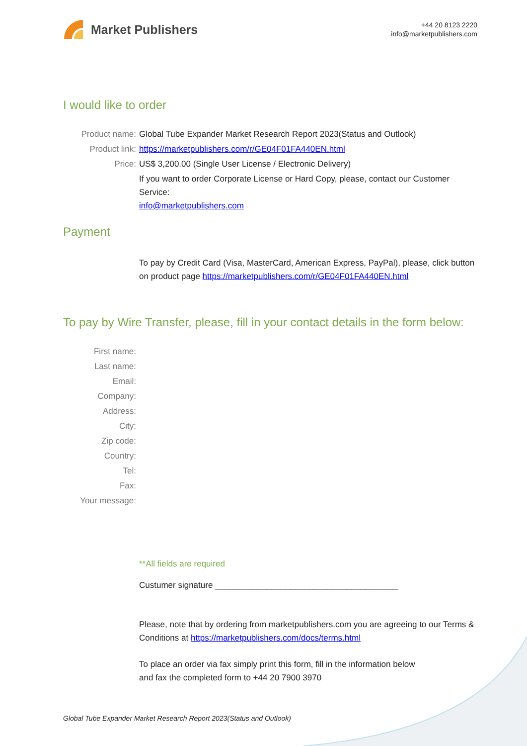Market Publishers
+44 20 8123 2220
info@marketpublishers.com
I would like to order
Product name: Global Tube Expander Market Research Report 2023(Status and Outlook)
Product link: https://marketpublishers.com/r/GE04F01FA440EN.html
Price: US$ 3,200.00 (Single User License / Electronic Delivery)
If you want to order Corporate License or Hard Copy, please, contact our Customer Service:
info@marketpublishers.com
Payment
To pay by Credit Card (Visa, MasterCard, American Express, PayPal), please, click button on product page https://marketpublishers.com/r/GE04F01FA440EN.html
To pay by Wire Transfer, please, fill in your contact details in the form below:
First name:
Last name:
Email:
Company:
Address:
City:
Zip code:
Country:
Tel:
Fax:
Your message:
**All fields are required
Custumer signature _______________________________________
Please, note that by ordering from marketpublishers.com you are agreeing to our Terms & Conditions at https://marketpublishers.com/docs/terms.html
To place an order via fax simply print this form, fill in the information below
and fax the completed form to +44 20 7900 3970
Global Tube Expander Market Research Report 2023(Status and Outlook)